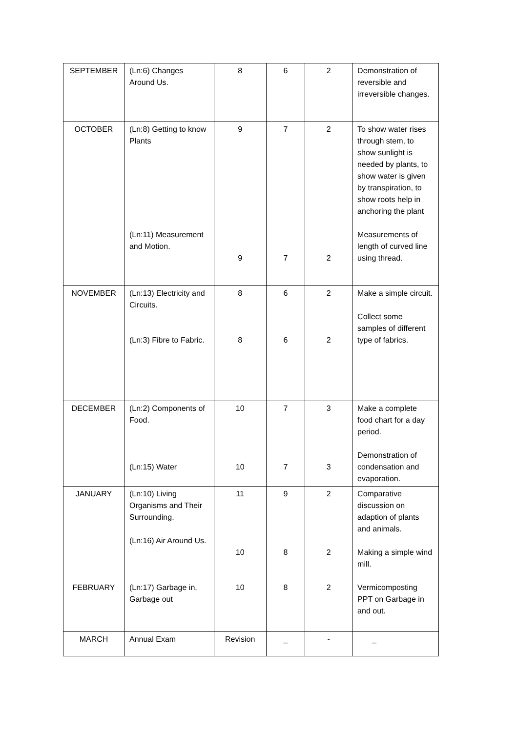| SEPTEMBER | (Ln:6) Changes Around Us. | 8 | 6 | 2 | Demonstration of reversible and irreversible changes. |
| OCTOBER | (Ln:8) Getting to know Plants (Ln:11) Measurement and Motion. | 9 9 | 7 7 | 2 2 | To show water rises through stem, to show sunlight is needed by plants, to show water is given by transpiration, to show roots help in anchoring the plant Measurements of length of curved line using thread. |
| NOVEMBER | (Ln:13) Electricity and Circuits. (Ln:3) Fibre to Fabric. | 8 8 | 6 6 | 2 2 | Make a simple circuit. Collect some samples of different type of fabrics. |
| DECEMBER | (Ln:2) Components of Food. (Ln:15) Water | 10 10 | 7 7 | 3 3 | Make a complete food chart for a day period. Demonstration of condensation and evaporation. |
| JANUARY | (Ln:10) Living Organisms and Their Surrounding. (Ln:16) Air Around Us. | 11 10 | 9 8 | 2 2 | Comparative discussion on adaption of plants and animals. Making a simple wind mill. |
| FEBRUARY | (Ln:17) Garbage in, Garbage out | 10 | 8 | 2 | Vermicomposting PPT on Garbage in and out. |
| MARCH | Annual Exam | Revision | _ | - | _ |